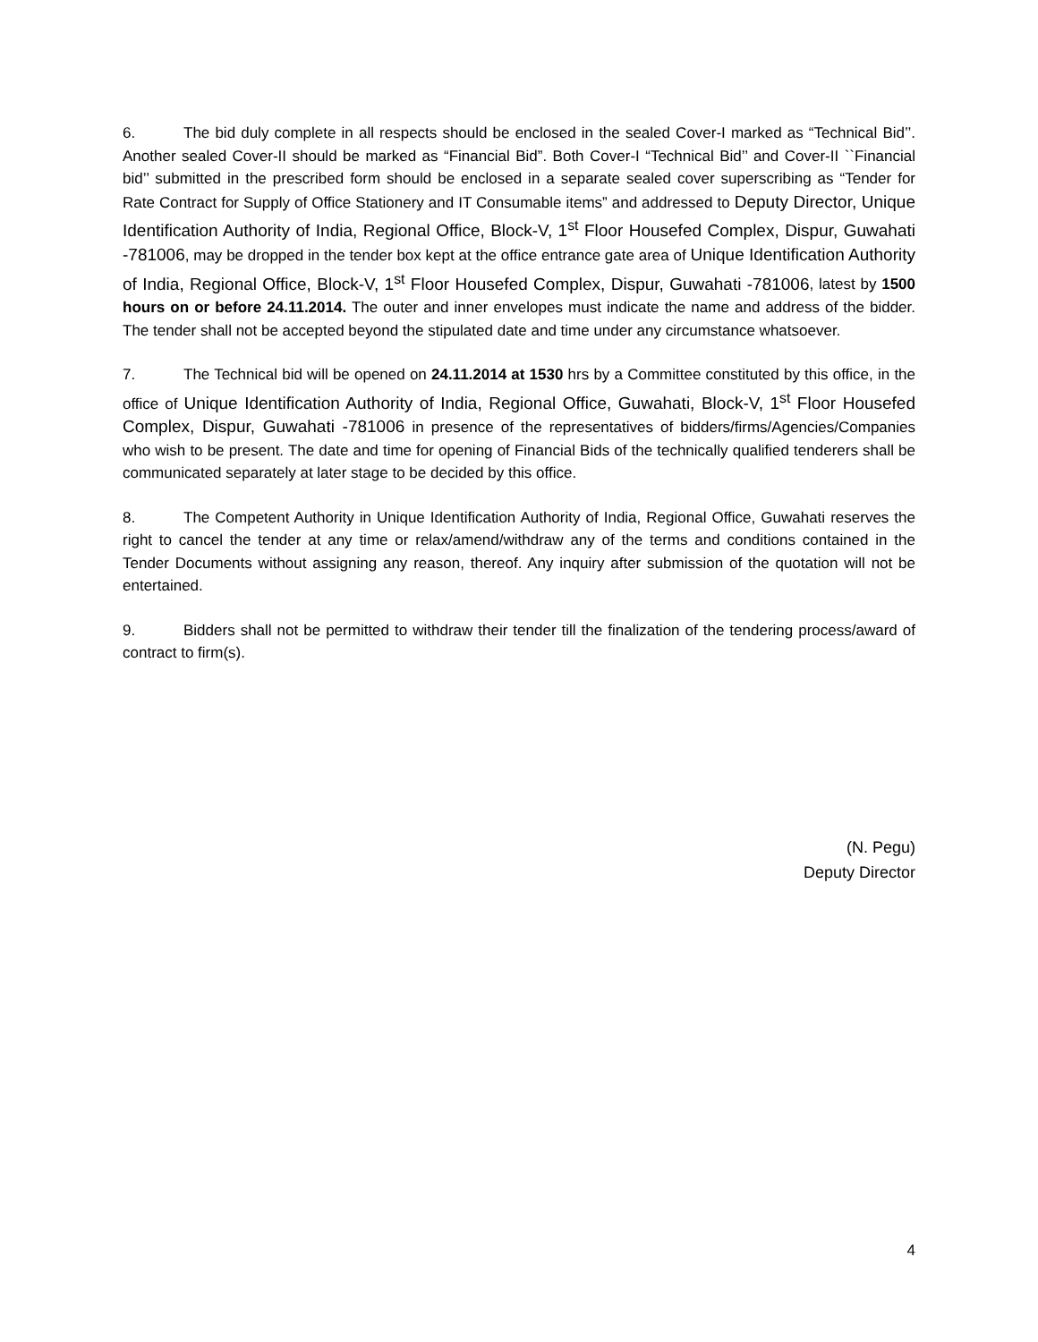6. The bid duly complete in all respects should be enclosed in the sealed Cover-I marked as “Technical Bid’’. Another sealed Cover-II should be marked as “Financial Bid”. Both Cover-I “Technical Bid’’ and Cover-II ``Financial bid’’ submitted in the prescribed form should be enclosed in a separate sealed cover superscribing as “Tender for Rate Contract for Supply of Office Stationery and IT Consumable items” and addressed to Deputy Director, Unique Identification Authority of India, Regional Office, Block-V, 1<sup>st</sup> Floor Housefed Complex, Dispur, Guwahati -781006, may be dropped in the tender box kept at the office entrance gate area of Unique Identification Authority of India, Regional Office, Block-V, 1<sup>st</sup> Floor Housefed Complex, Dispur, Guwahati -781006, latest by 1500 hours on or before 24.11.2014. The outer and inner envelopes must indicate the name and address of the bidder. The tender shall not be accepted beyond the stipulated date and time under any circumstance whatsoever.
7. The Technical bid will be opened on 24.11.2014 at 1530 hrs by a Committee constituted by this office, in the office of Unique Identification Authority of India, Regional Office, Guwahati, Block-V, 1<sup>st</sup> Floor Housefed Complex, Dispur, Guwahati -781006 in presence of the representatives of bidders/firms/Agencies/Companies who wish to be present. The date and time for opening of Financial Bids of the technically qualified tenderers shall be communicated separately at later stage to be decided by this office.
8. The Competent Authority in Unique Identification Authority of India, Regional Office, Guwahati reserves the right to cancel the tender at any time or relax/amend/withdraw any of the terms and conditions contained in the Tender Documents without assigning any reason, thereof. Any inquiry after submission of the quotation will not be entertained.
9. Bidders shall not be permitted to withdraw their tender till the finalization of the tendering process/award of contract to firm(s).
(N. Pegu)
Deputy Director
4